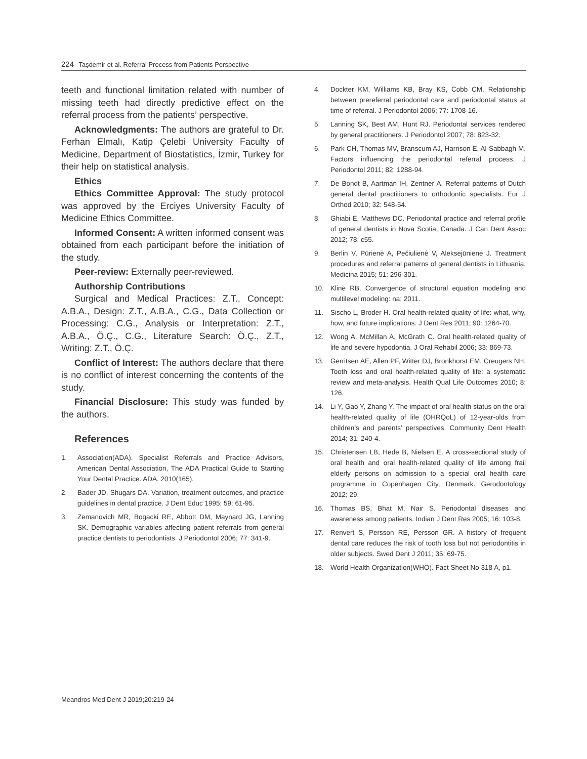224 Taşdemir et al. Referral Process from Patients Perspective
teeth and functional limitation related with number of missing teeth had directly predictive effect on the referral process from the patients’ perspective.
Acknowledgments: The authors are grateful to Dr. Ferhan Elmalı, Katip Çelebi University Faculty of Medicine, Department of Biostatistics, İzmir, Turkey for their help on statistical analysis.
Ethics
Ethics Committee Approval: The study protocol was approved by the Erciyes University Faculty of Medicine Ethics Committee.
Informed Consent: A written informed consent was obtained from each participant before the initiation of the study.
Peer-review: Externally peer-reviewed.
Authorship Contributions
Surgical and Medical Practices: Z.T., Concept: A.B.A., Design: Z.T., A.B.A., C.G., Data Collection or Processing: C.G., Analysis or Interpretation: Z.T., A.B.A., Ö.Ç., C.G., Literature Search: Ö.Ç., Z.T., Writing: Z.T., Ö.Ç.
Conflict of Interest: The authors declare that there is no conflict of interest concerning the contents of the study.
Financial Disclosure: This study was funded by the authors.
References
1. Association(ADA). Specialist Referrals and Practice Advisors, American Dental Association, The ADA Practical Guide to Starting Your Dental Practice. ADA. 2010(165).
2. Bader JD, Shugars DA. Variation, treatment outcomes, and practice guidelines in dental practice. J Dent Educ 1995; 59: 61-95.
3. Zemanovich MR, Bogacki RE, Abbott DM, Maynard JG, Lanning SK. Demographic variables affecting patient referrals from general practice dentists to periodontists. J Periodontol 2006; 77: 341-9.
4. Dockter KM, Williams KB, Bray KS, Cobb CM. Relationship between prereferral periodontal care and periodontal status at time of referral. J Periodontol 2006; 77: 1708-16.
5. Lanning SK, Best AM, Hunt RJ. Periodontal services rendered by general practitioners. J Periodontol 2007; 78: 823-32.
6. Park CH, Thomas MV, Branscum AJ, Harrison E, Al-Sabbagh M. Factors influencing the periodontal referral process. J Periodontol 2011; 82: 1288-94.
7. De Bondt B, Aartman IH, Zentner A. Referral patterns of Dutch general dental practitioners to orthodontic specialists. Eur J Orthod 2010; 32: 548-54.
8. Ghiabi E, Matthews DC. Periodontal practice and referral profile of general dentists in Nova Scotia, Canada. J Can Dent Assoc 2012; 78: c55.
9. Berlin V, Pūrienė A, Pečiulienė V, Aleksejūnienė J. Treatment procedures and referral patterns of general dentists in Lithuania. Medicina 2015; 51: 296-301.
10. Kline RB. Convergence of structural equation modeling and multilevel modeling: na; 2011.
11. Sischo L, Broder H. Oral health-related quality of life: what, why, how, and future implications. J Dent Res 2011; 90: 1264-70.
12. Wong A, McMillan A, McGrath C. Oral health-related quality of life and severe hypodontia. J Oral Rehabil 2006; 33: 869-73.
13. Gerritsen AE, Allen PF, Witter DJ, Bronkhorst EM, Creugers NH. Tooth loss and oral health-related quality of life: a systematic review and meta-analysis. Health Qual Life Outcomes 2010; 8: 126.
14. Li Y, Gao Y, Zhang Y. The impact of oral health status on the oral health-related quality of life (OHRQoL) of 12-year-olds from children’s and parents’ perspectives. Community Dent Health 2014; 31: 240-4.
15. Christensen LB, Hede B, Nielsen E. A cross-sectional study of oral health and oral health-related quality of life among frail elderly persons on admission to a special oral health care programme in Copenhagen City, Denmark. Gerodontology 2012; 29.
16. Thomas BS, Bhat M, Nair S. Periodontal diseases and awareness among patients. Indian J Dent Res 2005; 16: 103-8.
17. Renvert S, Persson RE, Persson GR. A history of frequent dental care reduces the risk of tooth loss but not periodontitis in older subjects. Swed Dent J 2011; 35: 69-75.
18. World Health Organization(WHO). Fact Sheet No 318 A, p1.
Meandros Med Dent J 2019;20:219-24